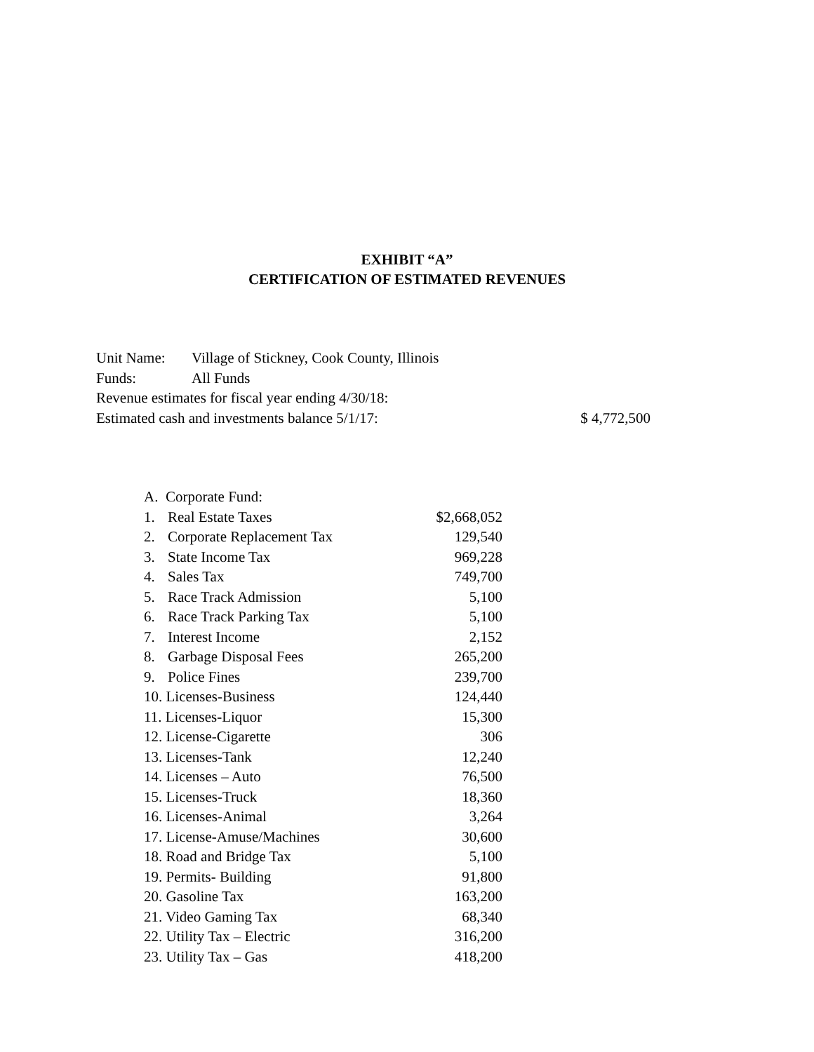EXHIBIT “A”
CERTIFICATION OF ESTIMATED REVENUES
| Unit Name: | Village of Stickney, Cook County, Illinois | |
| Funds: | All Funds | |
| Revenue estimates for fiscal year ending 4/30/18: | | |
| Estimated cash and investments balance 5/1/17: | | $ 4,772,500 |
A. Corporate Fund:
| 1. | Real Estate Taxes | $2,668,052 |
| 2. | Corporate Replacement Tax | 129,540 |
| 3. | State Income Tax | 969,228 |
| 4. | Sales Tax | 749,700 |
| 5. | Race Track Admission | 5,100 |
| 6. | Race Track Parking Tax | 5,100 |
| 7. | Interest Income | 2,152 |
| 8. | Garbage Disposal Fees | 265,200 |
| 9. | Police Fines | 239,700 |
| 10. Licenses-Business | | 124,440 |
| 11. Licenses-Liquor | | 15,300 |
| 12. License-Cigarette | | 306 |
| 13. Licenses-Tank | | 12,240 |
| 14. Licenses – Auto | | 76,500 |
| 15. Licenses-Truck | | 18,360 |
| 16. Licenses-Animal | | 3,264 |
| 17. License-Amuse/Machines | | 30,600 |
| 18. Road and Bridge Tax | | 5,100 |
| 19. Permits- Building | | 91,800 |
| 20. Gasoline Tax | | 163,200 |
| 21. Video Gaming Tax | | 68,340 |
| 22. Utility Tax – Electric | | 316,200 |
| 23. Utility Tax – Gas | | 418,200 |